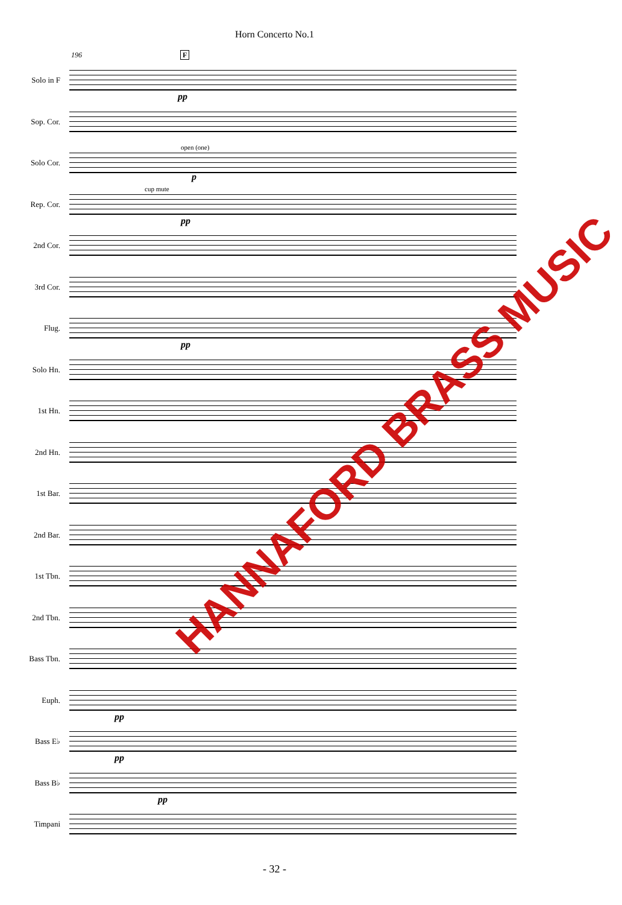Horn Concerto No.1
196 F
Solo in F
pp
Sop. Cor.
Solo Cor.
open (one)
p
Rep. Cor.
cup mute
pp
2nd Cor.
3rd Cor.
Flug.
pp
Solo Hn.
1st Hn.
2nd Hn.
1st Bar.
2nd Bar.
1st Tbn.
2nd Tbn.
Bass Tbn.
Euph.
pp
Bass E♭
pp
Bass B♭
pp
Timpani
HANNAFORD BRASS MUSIC
- 32 -